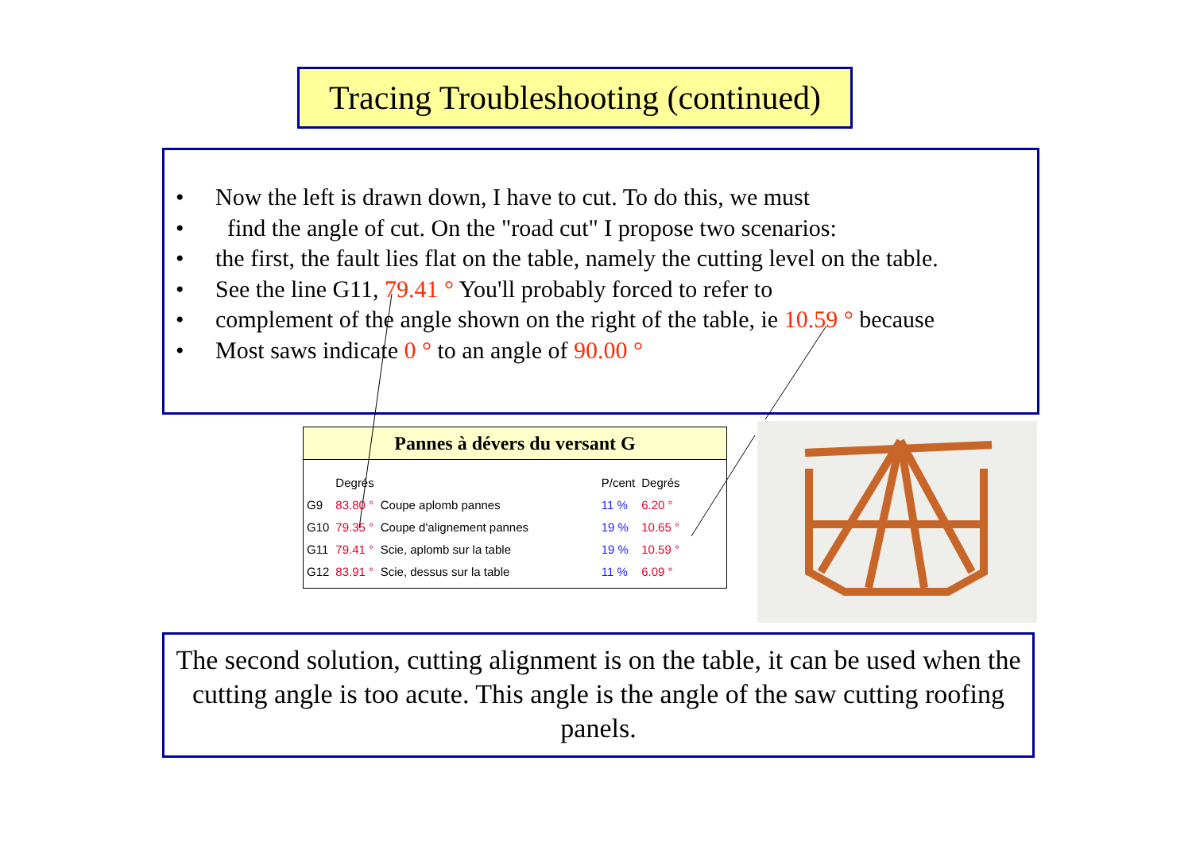Tracing Troubleshooting (continued)
• Now the left is drawn down, I have to cut. To do this, we must
• find the angle of cut. On the "road cut" I propose two scenarios:
• the first, the fault lies flat on the table, namely the cutting level on the table.
• See the line G11, 79.41 ° You'll probably forced to refer to
• complement of the angle shown on the right of the table, ie 10.59 ° because
• Most saws indicate 0 ° to an angle of 90.00 °
Pannes à dévers du versant G
| | Degrés | | P/cent | Degrés |
| --- | --- | --- | --- | --- |
| G9 | 83.80 ° | Coupe aplomb pannes | 11 % | 6.20 ° |
| G10 | 79.35 ° | Coupe d'alignement pannes | 19 % | 10.65 ° |
| G11 | 79.41 ° | Scie, aplomb sur la table | 19 % | 10.59 ° |
| G12 | 83.91 ° | Scie, dessus sur la table | 11 % | 6.09 ° |
The second solution, cutting alignment is on the table, it can be used when the cutting angle is too acute. This angle is the angle of the saw cutting roofing panels.